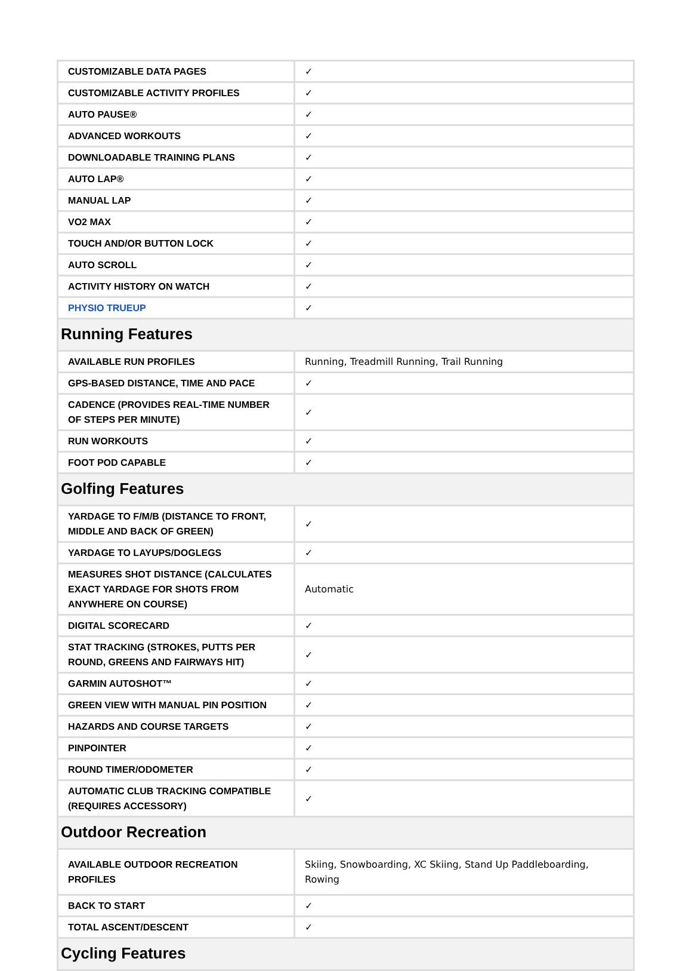| CUSTOMIZABLE DATA PAGES | ✓ |
| CUSTOMIZABLE ACTIVITY PROFILES | ✓ |
| AUTO PAUSE® | ✓ |
| ADVANCED WORKOUTS | ✓ |
| DOWNLOADABLE TRAINING PLANS | ✓ |
| AUTO LAP® | ✓ |
| MANUAL LAP | ✓ |
| VO2 MAX | ✓ |
| TOUCH AND/OR BUTTON LOCK | ✓ |
| AUTO SCROLL | ✓ |
| ACTIVITY HISTORY ON WATCH | ✓ |
| PHYSIO TRUEUP | ✓ |
| Running Features | |
| AVAILABLE RUN PROFILES | Running, Treadmill Running, Trail Running |
| GPS-BASED DISTANCE, TIME AND PACE | ✓ |
| CADENCE (PROVIDES REAL-TIME NUMBER OF STEPS PER MINUTE) | ✓ |
| RUN WORKOUTS | ✓ |
| FOOT POD CAPABLE | ✓ |
| Golfing Features | |
| YARDAGE TO F/M/B (DISTANCE TO FRONT, MIDDLE AND BACK OF GREEN) | ✓ |
| YARDAGE TO LAYUPS/DOGLEGS | ✓ |
| MEASURES SHOT DISTANCE (CALCULATES EXACT YARDAGE FOR SHOTS FROM ANYWHERE ON COURSE) | Automatic |
| DIGITAL SCORECARD | ✓ |
| STAT TRACKING (STROKES, PUTTS PER ROUND, GREENS AND FAIRWAYS HIT) | ✓ |
| GARMIN AUTOSHOT™ | ✓ |
| GREEN VIEW WITH MANUAL PIN POSITION | ✓ |
| HAZARDS AND COURSE TARGETS | ✓ |
| PINPOINTER | ✓ |
| ROUND TIMER/ODOMETER | ✓ |
| AUTOMATIC CLUB TRACKING COMPATIBLE (REQUIRES ACCESSORY) | ✓ |
| Outdoor Recreation | |
| AVAILABLE OUTDOOR RECREATION PROFILES | Skiing, Snowboarding, XC Skiing, Stand Up Paddleboarding, Rowing |
| BACK TO START | ✓ |
| TOTAL ASCENT/DESCENT | ✓ |
| Cycling Features | |